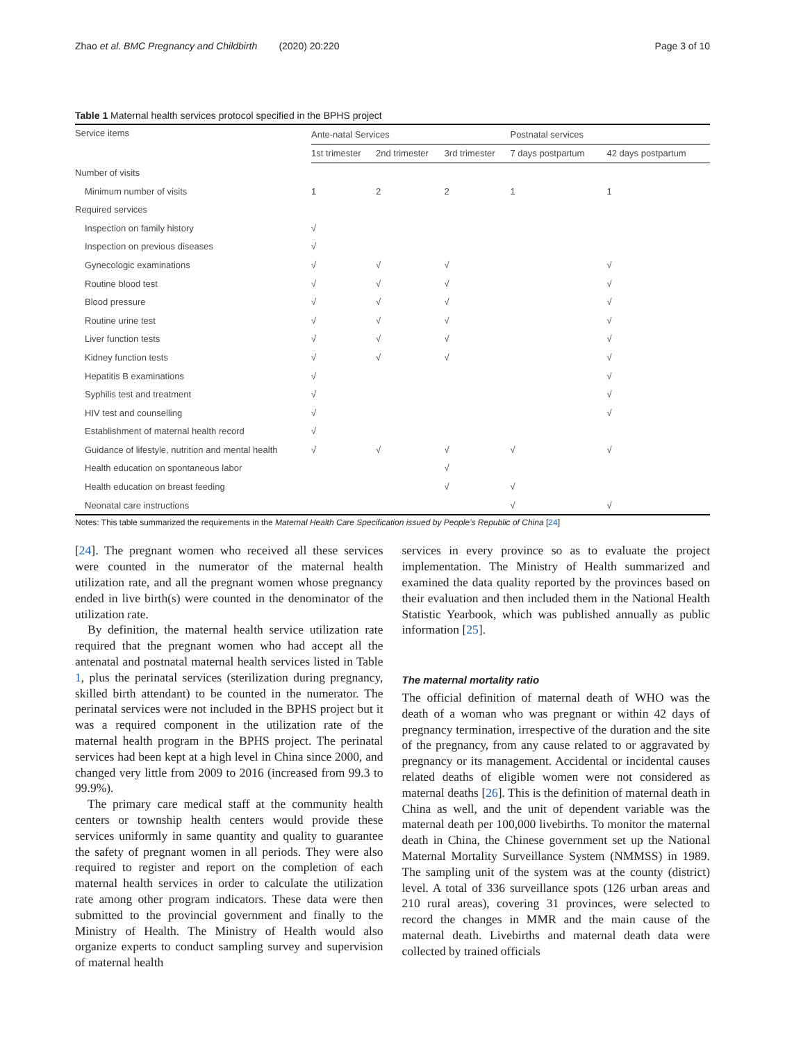Zhao et al. BMC Pregnancy and Childbirth (2020) 20:220 Page 3 of 10
Table 1 Maternal health services protocol specified in the BPHS project
| Service items | Ante-natal Services | | | Postnatal services | |
| --- | --- | --- | --- | --- | --- |
| | 1st trimester | 2nd trimester | 3rd trimester | 7 days postpartum | 42 days postpartum |
| Number of visits | | | | | |
| Minimum number of visits | 1 | 2 | 2 | 1 | 1 |
| Required services | | | | | |
| Inspection on family history | √ | | | | |
| Inspection on previous diseases | √ | | | | |
| Gynecologic examinations | √ | √ | √ | | √ |
| Routine blood test | √ | √ | √ | | √ |
| Blood pressure | √ | √ | √ | | √ |
| Routine urine test | √ | √ | √ | | √ |
| Liver function tests | √ | √ | √ | | √ |
| Kidney function tests | √ | √ | √ | | √ |
| Hepatitis B examinations | √ | | | | √ |
| Syphilis test and treatment | √ | | | | √ |
| HIV test and counselling | √ | | | | √ |
| Establishment of maternal health record | √ | | | | |
| Guidance of lifestyle, nutrition and mental health | √ | √ | √ | √ | √ |
| Health education on spontaneous labor | | | √ | | |
| Health education on breast feeding | | | √ | √ | |
| Neonatal care instructions | | | | √ | √ |
Notes: This table summarized the requirements in the Maternal Health Care Specification issued by People’s Republic of China [24]
[24]. The pregnant women who received all these services were counted in the numerator of the maternal health utilization rate, and all the pregnant women whose pregnancy ended in live birth(s) were counted in the denominator of the utilization rate.
By definition, the maternal health service utilization rate required that the pregnant women who had accept all the antenatal and postnatal maternal health services listed in Table 1, plus the perinatal services (sterilization during pregnancy, skilled birth attendant) to be counted in the numerator. The perinatal services were not included in the BPHS project but it was a required component in the utilization rate of the maternal health program in the BPHS project. The perinatal services had been kept at a high level in China since 2000, and changed very little from 2009 to 2016 (increased from 99.3 to 99.9%).
The primary care medical staff at the community health centers or township health centers would provide these services uniformly in same quantity and quality to guarantee the safety of pregnant women in all periods. They were also required to register and report on the completion of each maternal health services in order to calculate the utilization rate among other program indicators. These data were then submitted to the provincial government and finally to the Ministry of Health. The Ministry of Health would also organize experts to conduct sampling survey and supervision of maternal health
services in every province so as to evaluate the project implementation. The Ministry of Health summarized and examined the data quality reported by the provinces based on their evaluation and then included them in the National Health Statistic Yearbook, which was published annually as public information [25].
The maternal mortality ratio
The official definition of maternal death of WHO was the death of a woman who was pregnant or within 42 days of pregnancy termination, irrespective of the duration and the site of the pregnancy, from any cause related to or aggravated by pregnancy or its management. Accidental or incidental causes related deaths of eligible women were not considered as maternal deaths [26]. This is the definition of maternal death in China as well, and the unit of dependent variable was the maternal death per 100,000 livebirths. To monitor the maternal death in China, the Chinese government set up the National Maternal Mortality Surveillance System (NMMSS) in 1989. The sampling unit of the system was at the county (district) level. A total of 336 surveillance spots (126 urban areas and 210 rural areas), covering 31 provinces, were selected to record the changes in MMR and the main cause of the maternal death. Livebirths and maternal death data were collected by trained officials